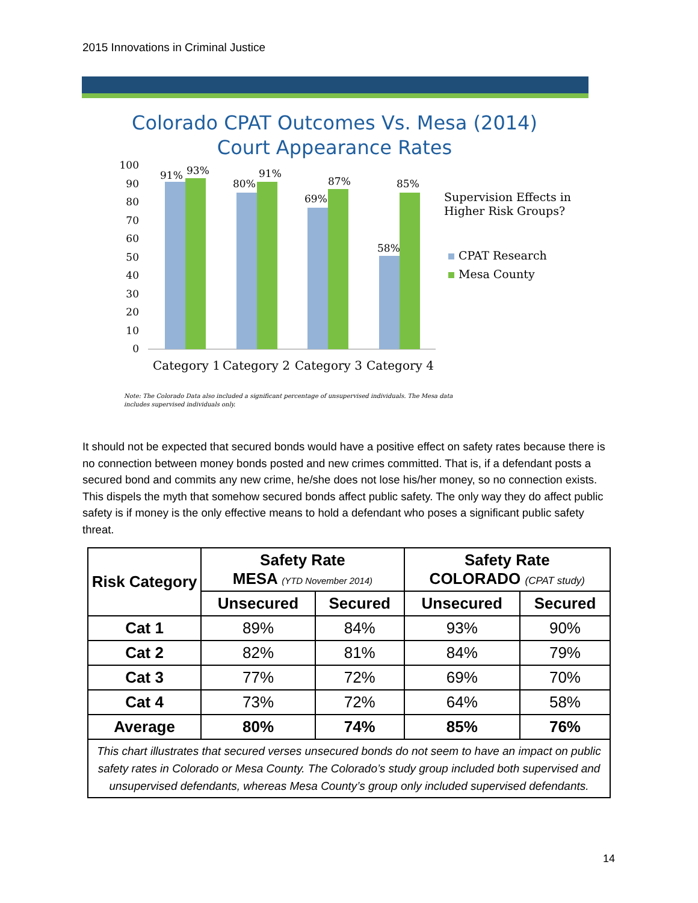2015 Innovations in Criminal Justice
Colorado CPAT Outcomes Vs. Mesa (2014)
Court Appearance Rates
100
90
80
70
60
50
40
30
20
10
0
91%
93%
80%
91%
69%
87%
58%
85%
Category 1
Category 2
Category 3
Category 4
Supervision Effects in
Higher Risk Groups?
CPAT Research
Mesa County
Note: The Colorado Data also included a significant percentage of unsupervised individuals. The Mesa data
includes supervised individuals only.
It should not be expected that secured bonds would have a positive effect on safety rates because there is no connection between money bonds posted and new crimes committed. That is, if a defendant posts a secured bond and commits any new crime, he/she does not lose his/her money, so no connection exists. This dispels the myth that somehow secured bonds affect public safety. The only way they do affect public safety is if money is the only effective means to hold a defendant who poses a significant public safety threat.
| Risk Category | Safety Rate MESA (YTD November 2014) | | Safety Rate COLORADO (CPAT study) | |
| --- | --- | --- | --- | --- |
| | Unsecured | Secured | Unsecured | Secured |
| Cat 1 | 89% | 84% | 93% | 90% |
| Cat 2 | 82% | 81% | 84% | 79% |
| Cat 3 | 77% | 72% | 69% | 70% |
| Cat 4 | 73% | 72% | 64% | 58% |
| Average | 80% | 74% | 85% | 76% |
| This chart illustrates that secured verses unsecured bonds do not seem to have an impact on public safety rates in Colorado or Mesa County. The Colorado’s study group included both supervised and unsupervised defendants, whereas Mesa County’s group only included supervised defendants. | | | | |
14